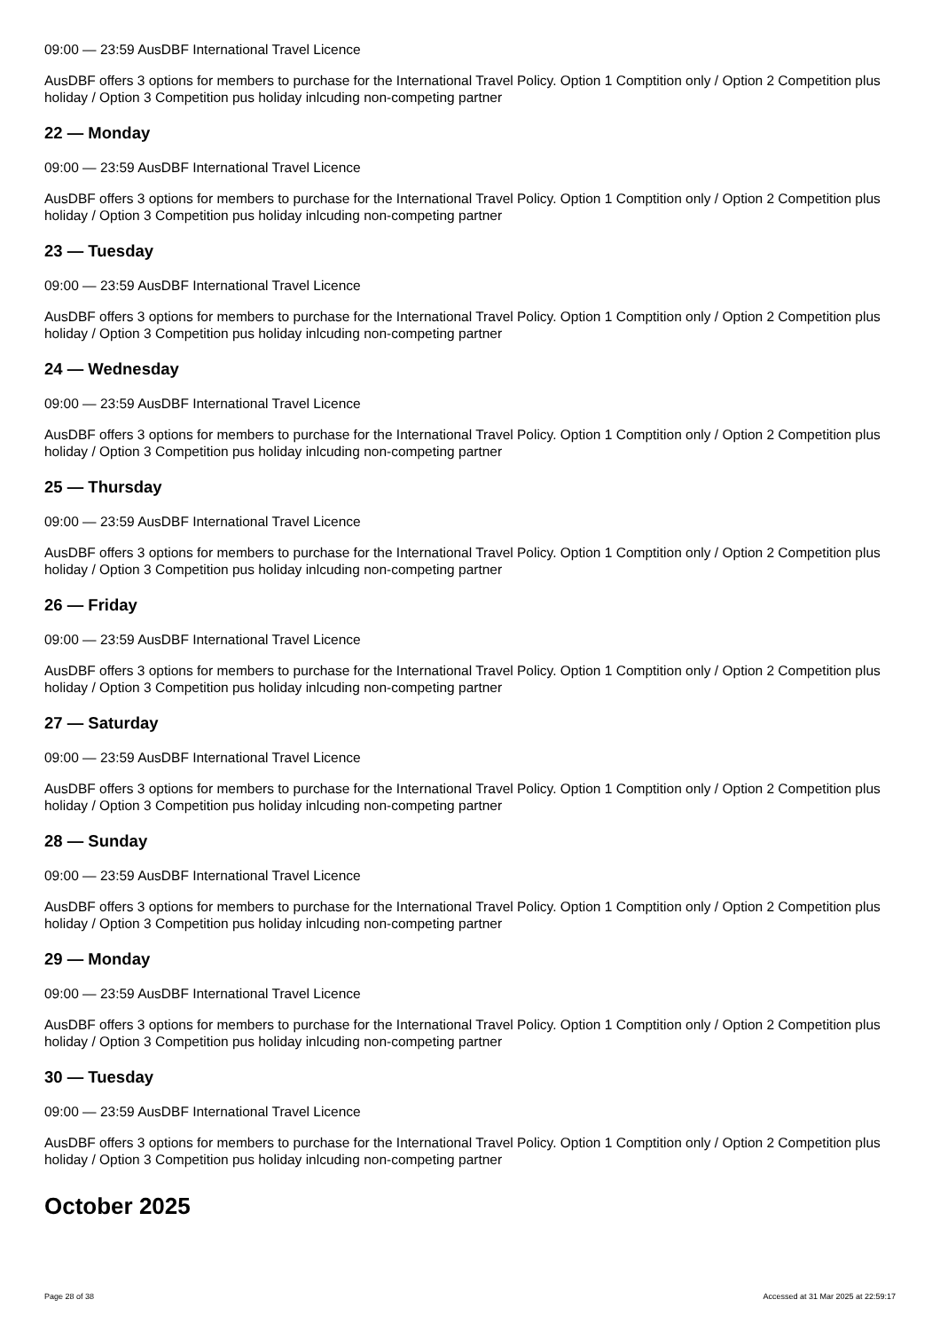09:00 — 23:59 AusDBF International Travel Licence
AusDBF offers 3 options for members to purchase for the International Travel Policy. Option 1 Comptition only / Option 2 Competition plus holiday / Option 3 Competition pus holiday inlcuding non-competing partner
22 — Monday
09:00 — 23:59 AusDBF International Travel Licence
AusDBF offers 3 options for members to purchase for the International Travel Policy. Option 1 Comptition only / Option 2 Competition plus holiday / Option 3 Competition pus holiday inlcuding non-competing partner
23 — Tuesday
09:00 — 23:59 AusDBF International Travel Licence
AusDBF offers 3 options for members to purchase for the International Travel Policy. Option 1 Comptition only / Option 2 Competition plus holiday / Option 3 Competition pus holiday inlcuding non-competing partner
24 — Wednesday
09:00 — 23:59 AusDBF International Travel Licence
AusDBF offers 3 options for members to purchase for the International Travel Policy. Option 1 Comptition only / Option 2 Competition plus holiday / Option 3 Competition pus holiday inlcuding non-competing partner
25 — Thursday
09:00 — 23:59 AusDBF International Travel Licence
AusDBF offers 3 options for members to purchase for the International Travel Policy. Option 1 Comptition only / Option 2 Competition plus holiday / Option 3 Competition pus holiday inlcuding non-competing partner
26 — Friday
09:00 — 23:59 AusDBF International Travel Licence
AusDBF offers 3 options for members to purchase for the International Travel Policy. Option 1 Comptition only / Option 2 Competition plus holiday / Option 3 Competition pus holiday inlcuding non-competing partner
27 — Saturday
09:00 — 23:59 AusDBF International Travel Licence
AusDBF offers 3 options for members to purchase for the International Travel Policy. Option 1 Comptition only / Option 2 Competition plus holiday / Option 3 Competition pus holiday inlcuding non-competing partner
28 — Sunday
09:00 — 23:59 AusDBF International Travel Licence
AusDBF offers 3 options for members to purchase for the International Travel Policy. Option 1 Comptition only / Option 2 Competition plus holiday / Option 3 Competition pus holiday inlcuding non-competing partner
29 — Monday
09:00 — 23:59 AusDBF International Travel Licence
AusDBF offers 3 options for members to purchase for the International Travel Policy. Option 1 Comptition only / Option 2 Competition plus holiday / Option 3 Competition pus holiday inlcuding non-competing partner
30 — Tuesday
09:00 — 23:59 AusDBF International Travel Licence
AusDBF offers 3 options for members to purchase for the International Travel Policy. Option 1 Comptition only / Option 2 Competition plus holiday / Option 3 Competition pus holiday inlcuding non-competing partner
October 2025
Page 28 of 38 Accessed at 31 Mar 2025 at 22:59:17